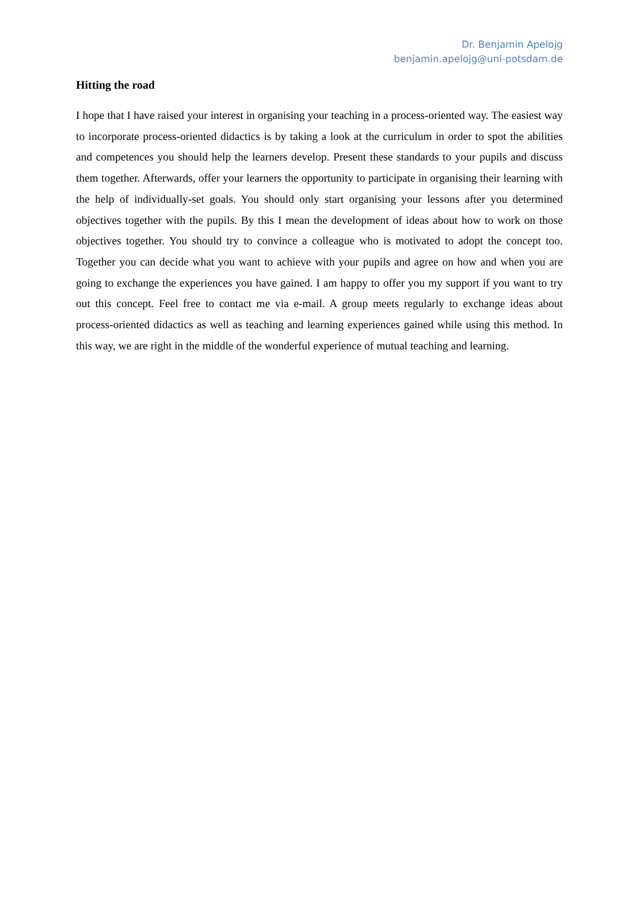Dr. Benjamin Apelojg
benjamin.apelojg@uni-potsdam.de
Hitting the road
I hope that I have raised your interest in organising your teaching in a process-oriented way. The easiest way to incorporate process-oriented didactics is by taking a look at the curriculum in order to spot the abilities and competences you should help the learners develop. Present these standards to your pupils and discuss them together. Afterwards, offer your learners the opportunity to participate in organising their learning with the help of individually-set goals. You should only start organising your lessons after you determined objectives together with the pupils. By this I mean the development of ideas about how to work on those objectives together. You should try to convince a colleague who is motivated to adopt the concept too. Together you can decide what you want to achieve with your pupils and agree on how and when you are going to exchange the experiences you have gained. I am happy to offer you my support if you want to try out this concept. Feel free to contact me via e-mail. A group meets regularly to exchange ideas about process-oriented didactics as well as teaching and learning experiences gained while using this method. In this way, we are right in the middle of the wonderful experience of mutual teaching and learning.